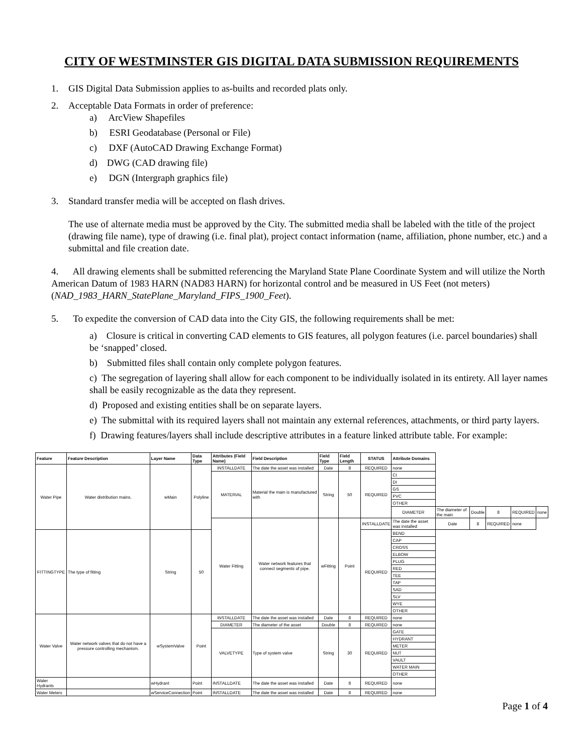CITY OF WESTMINSTER GIS DIGITAL DATA SUBMISSION REQUIREMENTS
1. GIS Digital Data Submission applies to as-builts and recorded plats only.
2. Acceptable Data Formats in order of preference:
a) ArcView Shapefiles
b) ESRI Geodatabase (Personal or File)
c) DXF (AutoCAD Drawing Exchange Format)
d) DWG (CAD drawing file)
e) DGN (Intergraph graphics file)
3. Standard transfer media will be accepted on flash drives.
The use of alternate media must be approved by the City. The submitted media shall be labeled with the title of the project (drawing file name), type of drawing (i.e. final plat), project contact information (name, affiliation, phone number, etc.) and a submittal and file creation date.
4. All drawing elements shall be submitted referencing the Maryland State Plane Coordinate System and will utilize the North American Datum of 1983 HARN (NAD83 HARN) for horizontal control and be measured in US Feet (not meters) (NAD_1983_HARN_StatePlane_Maryland_FIPS_1900_Feet).
5. To expedite the conversion of CAD data into the City GIS, the following requirements shall be met:
a) Closure is critical in converting CAD elements to GIS features, all polygon features (i.e. parcel boundaries) shall be ‘snapped’ closed.
b) Submitted files shall contain only complete polygon features.
c) The segregation of layering shall allow for each component to be individually isolated in its entirety. All layer names shall be easily recognizable as the data they represent.
d) Proposed and existing entities shall be on separate layers.
e) The submittal with its required layers shall not maintain any external references, attachments, or third party layers.
f) Drawing features/layers shall include descriptive attributes in a feature linked attribute table. For example:
| Feature | Feature Description | Layer Name | Data Type | Attributes (Field Name) | Field Description | Field Type | Field Length | STATUS | Attribute Domains | | | | | |
| --- | --- | --- | --- | --- | --- | --- | --- | --- | --- | --- | --- | --- | --- | --- |
| Water Pipe | Water distribution mains. | wMain | Polyline | INSTALLDATE | The date the asset was installed | Date | 8 | REQUIRED | none | | | | | |
| | | | | MATERIAL | Material the main is manufactured with | String | 50 | REQUIRED | CI | | | | | |
| | | | | | | | | | DI | | | | | |
| | | | | | | | | | GS | | | | | |
| | | | | | | | | | PVC | | | | | |
| | | | | | | | | | OTHER | | | | | |
| | | | | | | | | | DIAMETER | The diameter of the main | Double | 8 | REQUIRED | none |
| | | | | Water Fitting | Water network features that connect segments of pipe. | wFitting | Point | INSTALLDATE | The date the asset was installed | Date | 8 | REQUIRED | none | |
| FITTINGTYPE | The type of fitting | String | 50 | | | | | REQUIRED | BEND | | | | | |
| | | | | | | | | | CAP | | | | | |
| | | | | | | | | | CROSS | | | | | |
| | | | | | | | | | ELBOW | | | | | |
| | | | | | | | | | PLUG | | | | | |
| | | | | | | | | | RED | | | | | |
| | | | | | | | | | TEE | | | | | |
| | | | | | | | | | TAP | | | | | |
| | | | | | | | | | SAD | | | | | |
| | | | | | | | | | SLV | | | | | |
| | | | | | | | | | WYE | | | | | |
| | | | | | | | | | OTHER | | | | | |
| Water Valve | Water network valves that do not have a pressure controlling mechanism. | wSystemValve | Point | INSTALLDATE | The date the asset was installed | Date | 8 | REQUIRED | none | | | | | |
| | | | | DIAMETER | The diameter of the asset | Double | 8 | REQUIRED | none | | | | | |
| | | | | VALVETYPE | Type of system valve | String | 30 | REQUIRED | GATE | | | | | |
| | | | | | | | | | HYDRANT | | | | | |
| | | | | | | | | | METER | | | | | |
| | | | | | | | | | NUT | | | | | |
| | | | | | | | | | VAULT | | | | | |
| | | | | | | | | | WATER MAIN | | | | | |
| | | | | | | | | | OTHER | | | | | |
| Water Hydrants | | wHydrant | Point | INSTALLDATE | The date the asset was installed | Date | 8 | REQUIRED | none | | | | | |
| Water Meters | | wServiceConnection | Point | INSTALLDATE | The date the asset was installed | Date | 8 | REQUIRED | none | | | | | |
Page 1 of 4